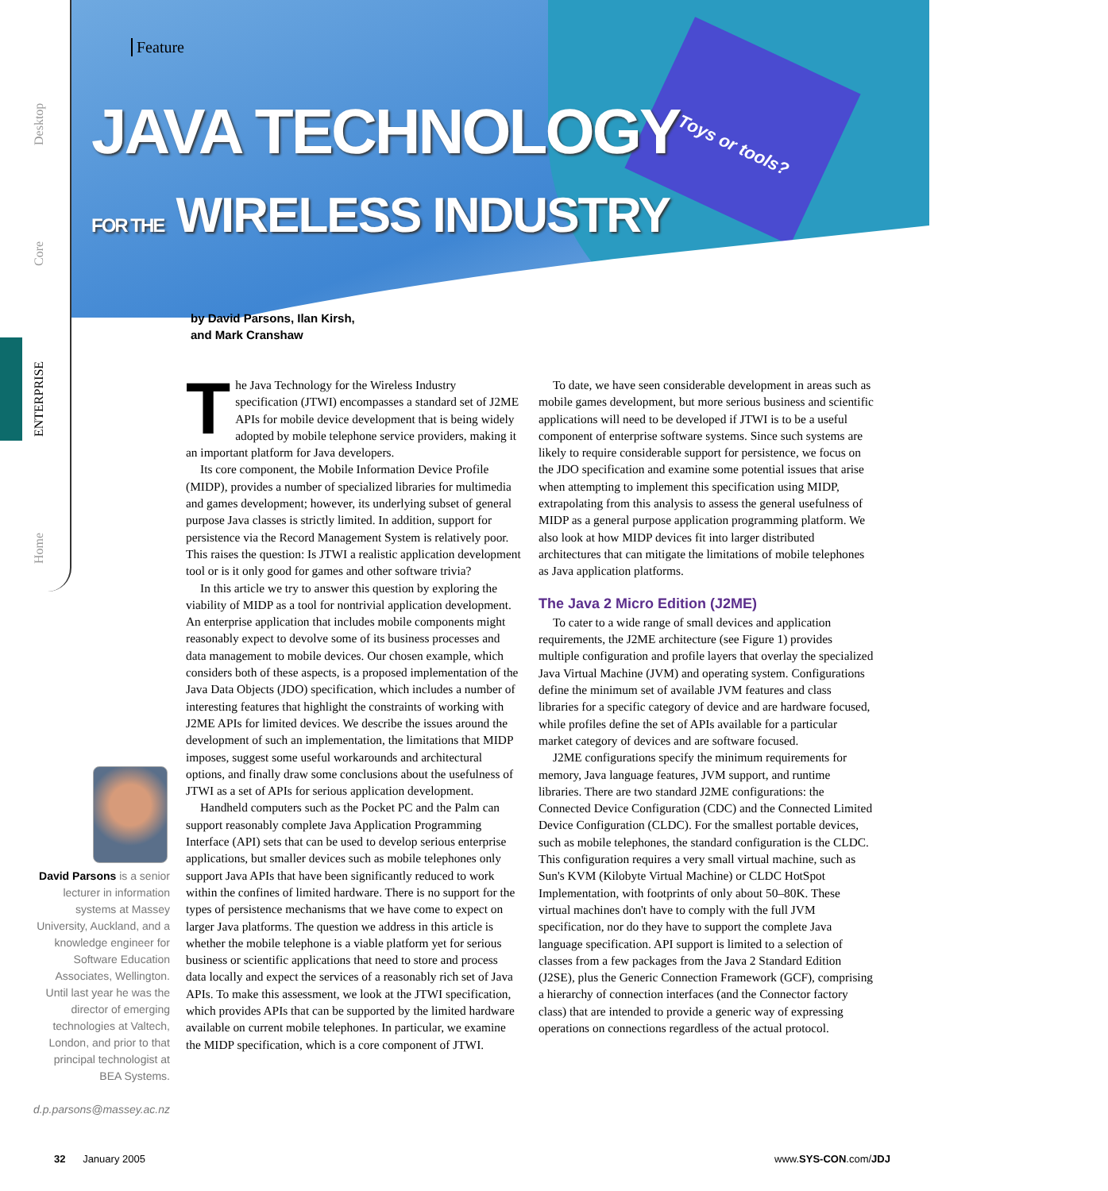Home ENTERPRISE Core Desktop
Feature
JAVA TECHNOLOGY
FOR THE WIRELESS INDUSTRY
Toys or tools?
by David Parsons, Ilan Kirsh,
and Mark Cranshaw
The Java Technology for the Wireless Industry specification (JTWI) encompasses a standard set of J2ME APIs for mobile device development that is being widely adopted by mobile telephone service providers, making it an important platform for Java developers.
Its core component, the Mobile Information Device Profile (MIDP), provides a number of specialized libraries for multimedia and games development; however, its underlying subset of general purpose Java classes is strictly limited. In addition, support for persistence via the Record Management System is relatively poor. This raises the question: Is JTWI a realistic application development tool or is it only good for games and other software trivia?
In this article we try to answer this question by exploring the viability of MIDP as a tool for nontrivial application development. An enterprise application that includes mobile components might reasonably expect to devolve some of its business processes and data management to mobile devices. Our chosen example, which considers both of these aspects, is a proposed implementation of the Java Data Objects (JDO) specification, which includes a number of interesting features that highlight the constraints of working with J2ME APIs for limited devices. We describe the issues around the development of such an implementation, the limitations that MIDP imposes, suggest some useful workarounds and architectural options, and finally draw some conclusions about the usefulness of JTWI as a set of APIs for serious application development.
Handheld computers such as the Pocket PC and the Palm can support reasonably complete Java Application Programming Interface (API) sets that can be used to develop serious enterprise applications, but smaller devices such as mobile telephones only support Java APIs that have been significantly reduced to work within the confines of limited hardware. There is no support for the types of persistence mechanisms that we have come to expect on larger Java platforms. The question we address in this article is whether the mobile telephone is a viable platform yet for serious business or scientific applications that need to store and process data locally and expect the services of a reasonably rich set of Java APIs. To make this assessment, we look at the JTWI specification, which provides APIs that can be supported by the limited hardware available on current mobile telephones. In particular, we examine the MIDP specification, which is a core component of JTWI.
To date, we have seen considerable development in areas such as mobile games development, but more serious business and scientific applications will need to be developed if JTWI is to be a useful component of enterprise software systems. Since such systems are likely to require considerable support for persistence, we focus on the JDO specification and examine some potential issues that arise when attempting to implement this specification using MIDP, extrapolating from this analysis to assess the general usefulness of MIDP as a general purpose application programming platform. We also look at how MIDP devices fit into larger distributed architectures that can mitigate the limitations of mobile telephones as Java application platforms.
The Java 2 Micro Edition (J2ME)
To cater to a wide range of small devices and application requirements, the J2ME architecture (see Figure 1) provides multiple configuration and profile layers that overlay the specialized Java Virtual Machine (JVM) and operating system. Configurations define the minimum set of available JVM features and class libraries for a specific category of device and are hardware focused, while profiles define the set of APIs available for a particular market category of devices and are software focused.
J2ME configurations specify the minimum requirements for memory, Java language features, JVM support, and runtime libraries. There are two standard J2ME configurations: the Connected Device Configuration (CDC) and the Connected Limited Device Configuration (CLDC). For the smallest portable devices, such as mobile telephones, the standard configuration is the CLDC. This configuration requires a very small virtual machine, such as Sun's KVM (Kilobyte Virtual Machine) or CLDC HotSpot Implementation, with footprints of only about 50–80K. These virtual machines don't have to comply with the full JVM specification, nor do they have to support the complete Java language specification. API support is limited to a selection of classes from a few packages from the Java 2 Standard Edition (J2SE), plus the Generic Connection Framework (GCF), comprising a hierarchy of connection interfaces (and the Connector factory class) that are intended to provide a generic way of expressing operations on connections regardless of the actual protocol.
David Parsons is a senior lecturer in information systems at Massey University, Auckland, and a knowledge engineer for Software Education Associates, Wellington. Until last year he was the director of emerging technologies at Valtech, London, and prior to that principal technologist at BEA Systems.
d.p.parsons@massey.ac.nz
32 January 2005 www.SYS-CON.com/JDJ